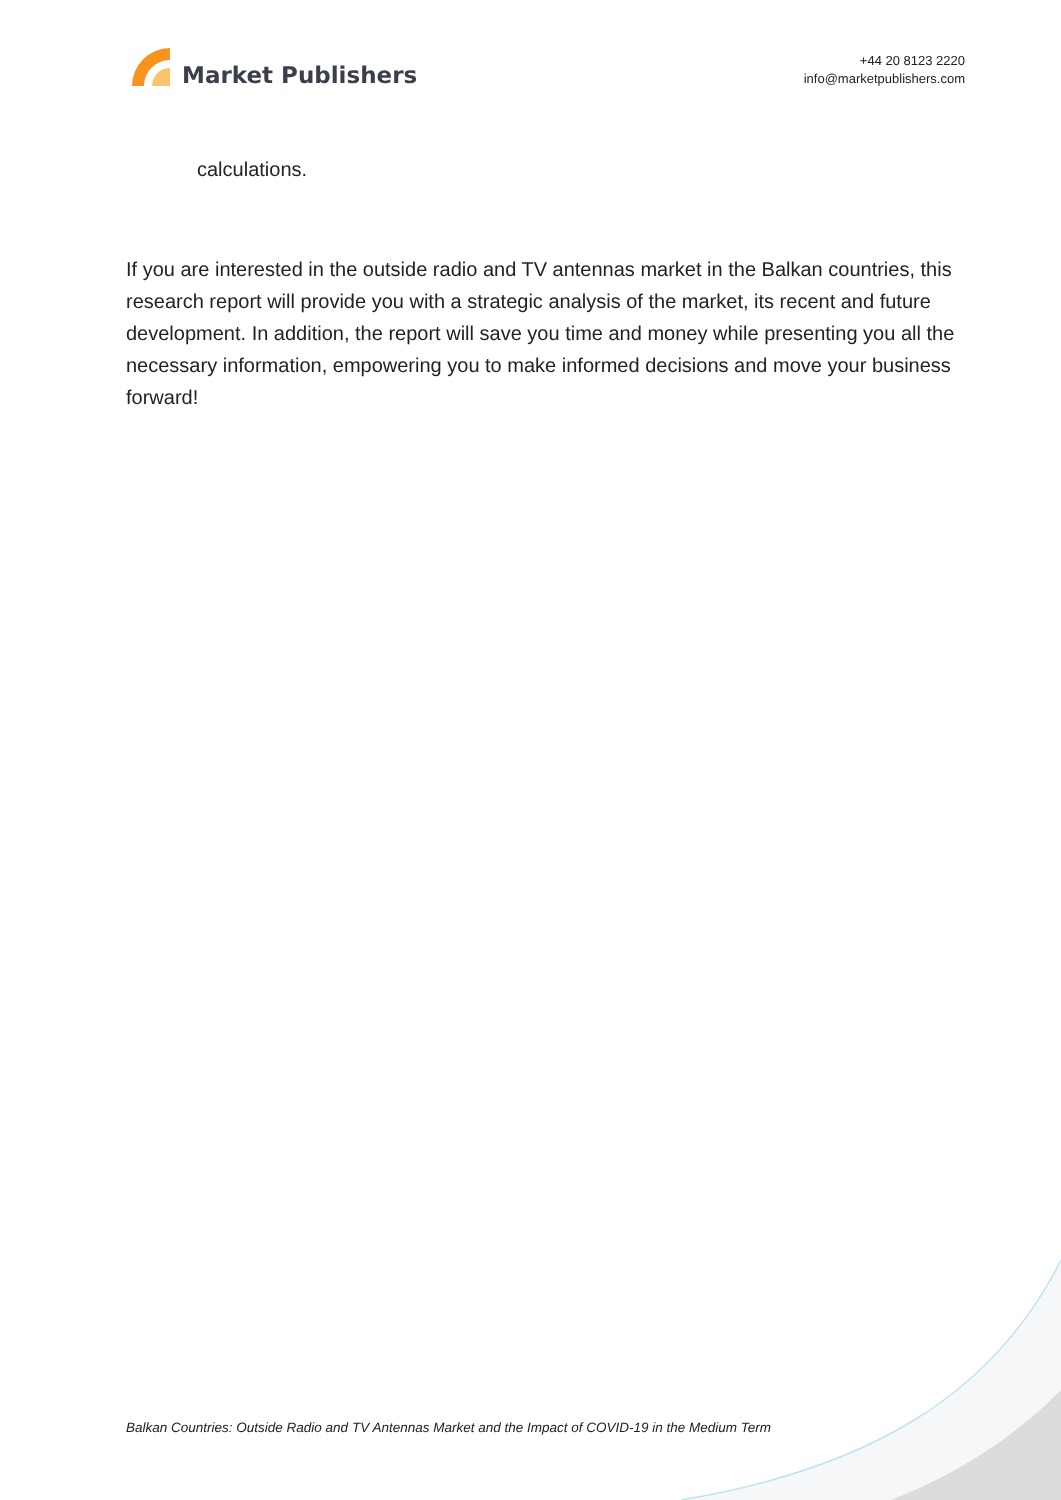Market Publishers
+44 20 8123 2220
info@marketpublishers.com
calculations.
If you are interested in the outside radio and TV antennas market in the Balkan countries, this research report will provide you with a strategic analysis of the market, its recent and future development. In addition, the report will save you time and money while presenting you all the necessary information, empowering you to make informed decisions and move your business forward!
Balkan Countries: Outside Radio and TV Antennas Market and the Impact of COVID-19 in the Medium Term